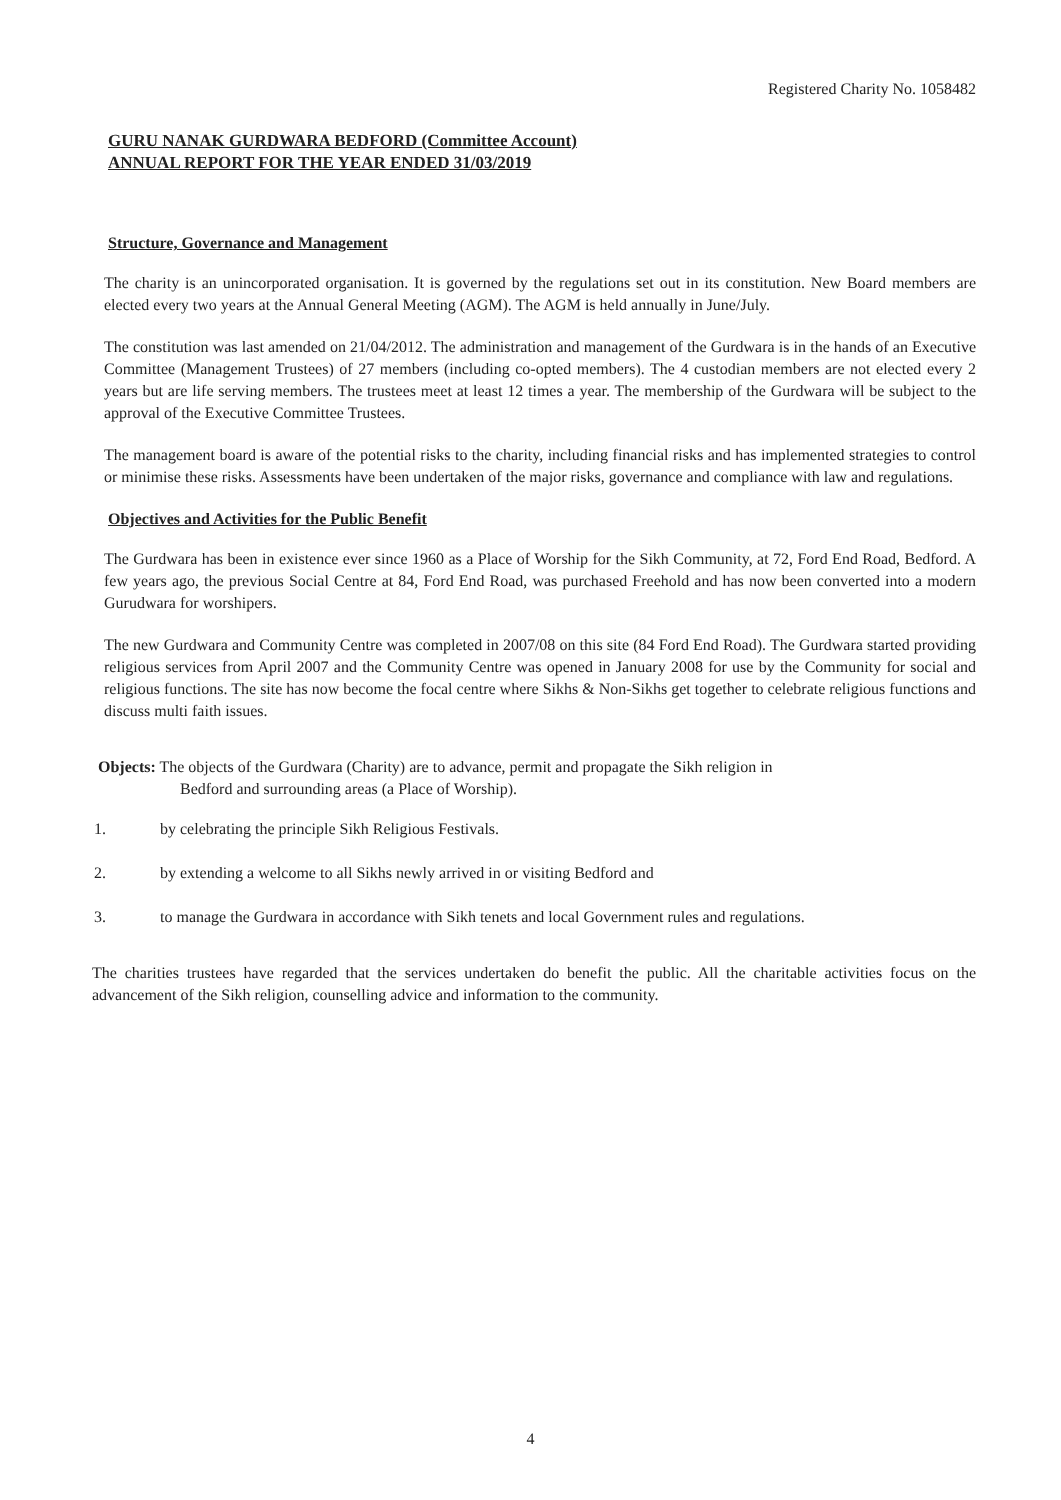Registered Charity No. 1058482
GURU NANAK GURDWARA BEDFORD (Committee Account)
ANNUAL REPORT FOR THE YEAR ENDED 31/03/2019
Structure, Governance and Management
The charity is an unincorporated organisation. It is governed by the regulations set out in its constitution. New Board members are elected every two years at the Annual General Meeting (AGM). The AGM is held annually in June/July.
The constitution was last amended on 21/04/2012. The administration and management of the Gurdwara is in the hands of an Executive Committee (Management Trustees) of 27 members (including co-opted members). The 4 custodian members are not elected every 2 years but are life serving members. The trustees meet at least 12 times a year. The membership of the Gurdwara will be subject to the approval of the Executive Committee Trustees.
The management board is aware of the potential risks to the charity, including financial risks and has implemented strategies to control or minimise these risks. Assessments have been undertaken of the major risks, governance and compliance with law and regulations.
Objectives and Activities for the Public Benefit
The Gurdwara has been in existence ever since 1960 as a Place of Worship for the Sikh Community, at 72, Ford End Road, Bedford. A few years ago, the previous Social Centre at 84, Ford End Road, was purchased Freehold and has now been converted into a modern Gurudwara for worshipers.
The new Gurdwara and Community Centre was completed in 2007/08 on this site (84 Ford End Road). The Gurdwara started providing religious services from April 2007 and the Community Centre was opened in January 2008 for use by the Community for social and religious functions. The site has now become the focal centre where Sikhs & Non-Sikhs get together to celebrate religious functions and discuss multi faith issues.
Objects: The objects of the Gurdwara (Charity) are to advance, permit and propagate the Sikh religion in
Bedford and surrounding areas (a Place of Worship).
1. by celebrating the principle Sikh Religious Festivals.
2. by extending a welcome to all Sikhs newly arrived in or visiting Bedford and
3. to manage the Gurdwara in accordance with Sikh tenets and local Government rules and regulations.
The charities trustees have regarded that the services undertaken do benefit the public. All the charitable activities focus on the advancement of the Sikh religion, counselling advice and information to the community.
4